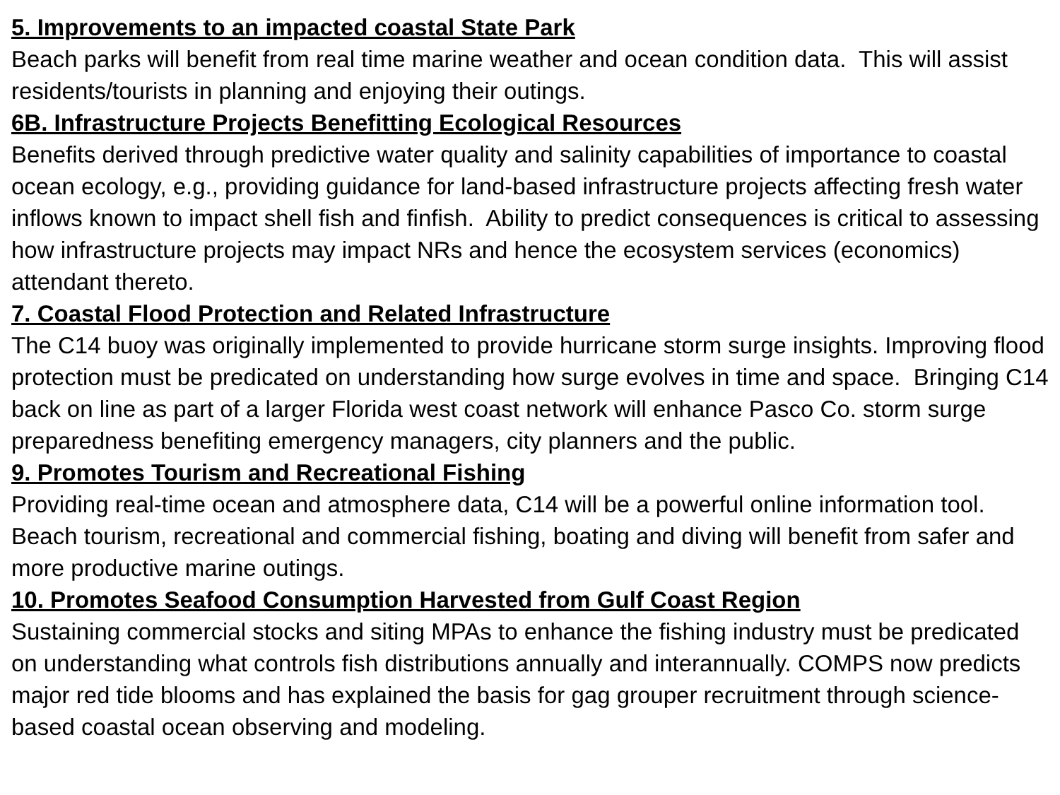5. Improvements to an impacted coastal State Park
Beach parks will benefit from real time marine weather and ocean condition data. This will assist residents/tourists in planning and enjoying their outings.
6B. Infrastructure Projects Benefitting Ecological Resources
Benefits derived through predictive water quality and salinity capabilities of importance to coastal ocean ecology, e.g., providing guidance for land-based infrastructure projects affecting fresh water inflows known to impact shell fish and finfish. Ability to predict consequences is critical to assessing how infrastructure projects may impact NRs and hence the ecosystem services (economics) attendant thereto.
7. Coastal Flood Protection and Related Infrastructure
The C14 buoy was originally implemented to provide hurricane storm surge insights. Improving flood protection must be predicated on understanding how surge evolves in time and space. Bringing C14 back on line as part of a larger Florida west coast network will enhance Pasco Co. storm surge preparedness benefiting emergency managers, city planners and the public.
9. Promotes Tourism and Recreational Fishing
Providing real-time ocean and atmosphere data, C14 will be a powerful online information tool. Beach tourism, recreational and commercial fishing, boating and diving will benefit from safer and more productive marine outings.
10. Promotes Seafood Consumption Harvested from Gulf Coast Region
Sustaining commercial stocks and siting MPAs to enhance the fishing industry must be predicated on understanding what controls fish distributions annually and interannually. COMPS now predicts major red tide blooms and has explained the basis for gag grouper recruitment through science-based coastal ocean observing and modeling.